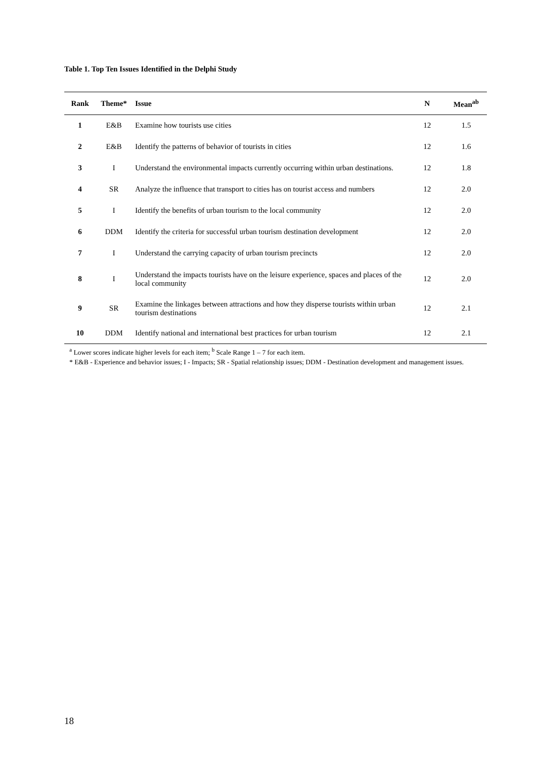Table 1. Top Ten Issues Identified in the Delphi Study
| Rank | Theme* | Issue | N | Mean<sup>ab</sup> |
| --- | --- | --- | --- | --- |
| 1 | E&B | Examine how tourists use cities | 12 | 1.5 |
| 2 | E&B | Identify the patterns of behavior of tourists in cities | 12 | 1.6 |
| 3 | I | Understand the environmental impacts currently occurring within urban destinations. | 12 | 1.8 |
| 4 | SR | Analyze the influence that transport to cities has on tourist access and numbers | 12 | 2.0 |
| 5 | I | Identify the benefits of urban tourism to the local community | 12 | 2.0 |
| 6 | DDM | Identify the criteria for successful urban tourism destination development | 12 | 2.0 |
| 7 | I | Understand the carrying capacity of urban tourism precincts | 12 | 2.0 |
| 8 | I | Understand the impacts tourists have on the leisure experience, spaces and places of the local community | 12 | 2.0 |
| 9 | SR | Examine the linkages between attractions and how they disperse tourists within urban tourism destinations | 12 | 2.1 |
| 10 | DDM | Identify national and international best practices for urban tourism | 12 | 2.1 |
<sup>a</sup> Lower scores indicate higher levels for each item; <sup>b</sup> Scale Range 1 – 7 for each item.
* E&B - Experience and behavior issues; I - Impacts; SR - Spatial relationship issues; DDM - Destination development and management issues.
18